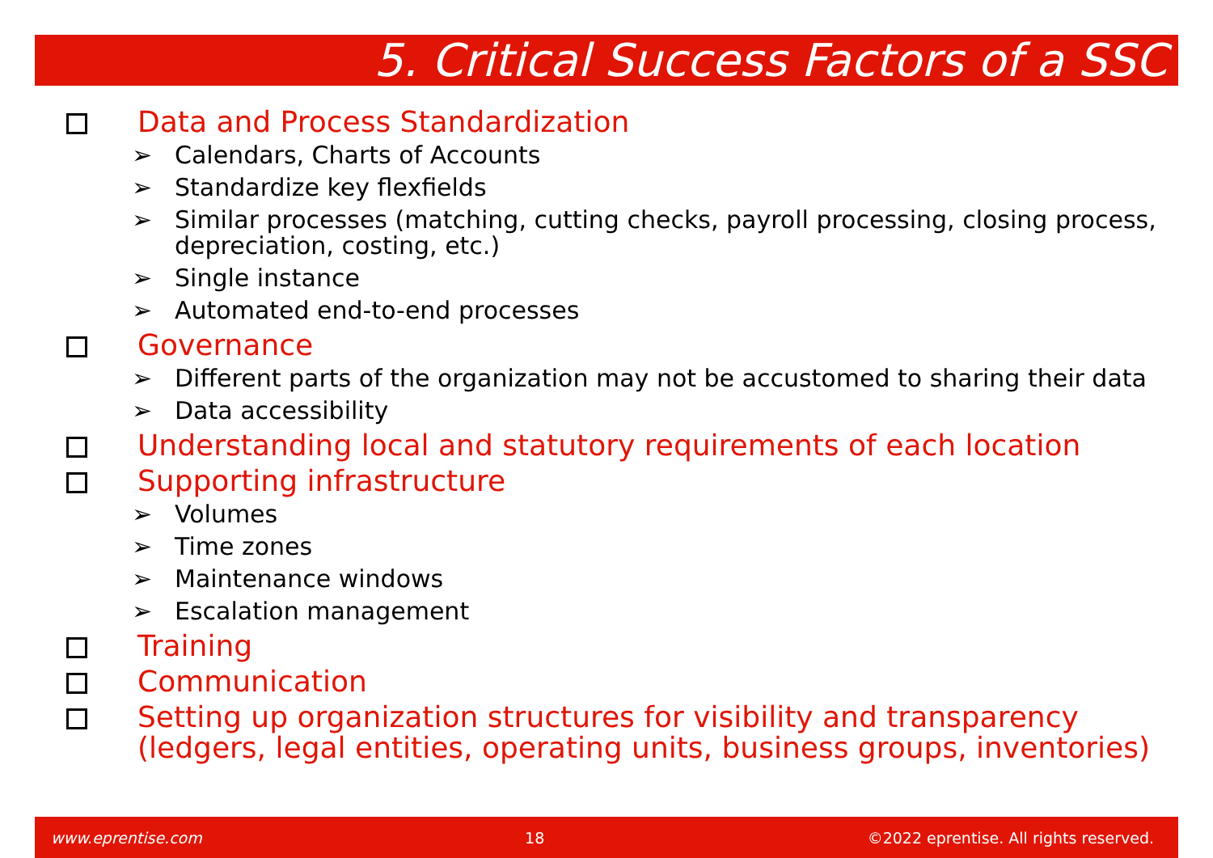5. Critical Success Factors of a SSC
Data and Process Standardization
➢ Calendars, Charts of Accounts
➢ Standardize key flexfields
➢ Similar processes (matching, cutting checks, payroll processing, closing process, depreciation, costing, etc.)
➢ Single instance
➢ Automated end-to-end processes
Governance
➢ Different parts of the organization may not be accustomed to sharing their data
➢ Data accessibility
Understanding local and statutory requirements of each location
Supporting infrastructure
➢ Volumes
➢ Time zones
➢ Maintenance windows
➢ Escalation management
Training
Communication
Setting up organization structures for visibility and transparency (ledgers, legal entities, operating units, business groups, inventories)
www.eprentise.com 18 ©2022 eprentise. All rights reserved.